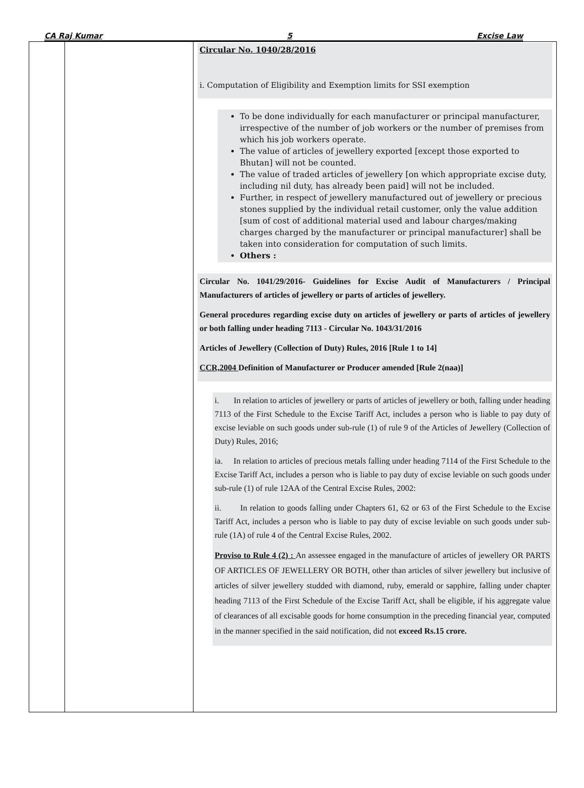CA Raj Kumar 5 Excise Law
| | | Circular No. 1040/28/2016 i. Computation of Eligibility and Exemption limits for SSI exemption To be done individually for each manufacturer or principal manufacturer, irrespective of the number of job workers or the number of premises from which his job workers operate. The value of articles of jewellery exported [except those exported to Bhutan] will not be counted. The value of traded articles of jewellery [on which appropriate excise duty, including nil duty, has already been paid] will not be included. Further, in respect of jewellery manufactured out of jewellery or precious stones supplied by the individual retail customer, only the value addition [sum of cost of additional material used and labour charges/making charges charged by the manufacturer or principal manufacturer] shall be taken into consideration for computation of such limits. Others : Circular No. 1041/29/2016- Guidelines for Excise Audit of Manufacturers / Principal Manufacturers of articles of jewellery or parts of articles of jewellery. General procedures regarding excise duty on articles of jewellery or parts of articles of jewellery or both falling under heading 7113 - Circular No. 1043/31/2016 Articles of Jewellery (Collection of Duty) Rules, 2016 [Rule 1 to 14] CCR,2004 Definition of Manufacturer or Producer amended [Rule 2(naa)] i. In relation to articles of jewellery or parts of articles of jewellery or both, falling under heading 7113 of the First Schedule to the Excise Tariff Act, includes a person who is liable to pay duty of excise leviable on such goods under sub-rule (1) of rule 9 of the Articles of Jewellery (Collection of Duty) Rules, 2016; ia. In relation to articles of precious metals falling under heading 7114 of the First Schedule to the Excise Tariff Act, includes a person who is liable to pay duty of excise leviable on such goods under sub-rule (1) of rule 12AA of the Central Excise Rules, 2002: ii. In relation to goods falling under Chapters 61, 62 or 63 of the First Schedule to the Excise Tariff Act, includes a person who is liable to pay duty of excise leviable on such goods under sub-rule (1A) of rule 4 of the Central Excise Rules, 2002. Proviso to Rule 4 (2) : An assessee engaged in the manufacture of articles of jewellery OR PARTS OF ARTICLES OF JEWELLERY OR BOTH, other than articles of silver jewellery but inclusive of articles of silver jewellery studded with diamond, ruby, emerald or sapphire, falling under chapter heading 7113 of the First Schedule of the Excise Tariff Act, shall be eligible, if his aggregate value of clearances of all excisable goods for home consumption in the preceding financial year, computed in the manner specified in the said notification, did not exceed Rs.15 crore. |